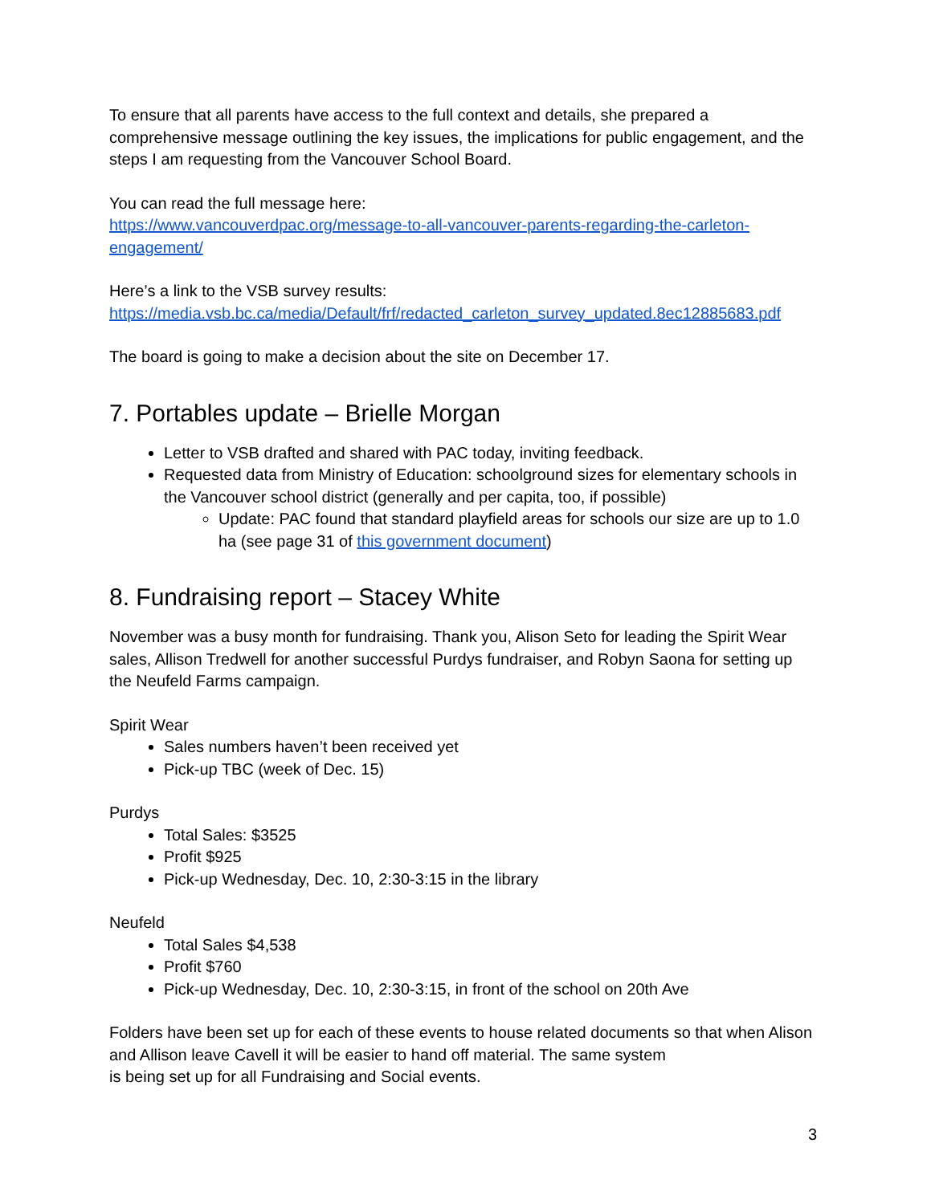To ensure that all parents have access to the full context and details, she prepared a comprehensive message outlining the key issues, the implications for public engagement, and the steps I am requesting from the Vancouver School Board.
You can read the full message here:
https://www.vancouverdpac.org/message-to-all-vancouver-parents-regarding-the-carleton-engagement/
Here’s a link to the VSB survey results:
https://media.vsb.bc.ca/media/Default/frf/redacted_carleton_survey_updated.8ec12885683.pdf
The board is going to make a decision about the site on December 17.
7. Portables update – Brielle Morgan
Letter to VSB drafted and shared with PAC today, inviting feedback.
Requested data from Ministry of Education: schoolground sizes for elementary schools in the Vancouver school district (generally and per capita, too, if possible)
Update: PAC found that standard playfield areas for schools our size are up to 1.0 ha (see page 31 of this government document)
8. Fundraising report – Stacey White
November was a busy month for fundraising. Thank you, Alison Seto for leading the Spirit Wear sales, Allison Tredwell for another successful Purdys fundraiser, and Robyn Saona for setting up the Neufeld Farms campaign.
Spirit Wear
Sales numbers haven’t been received yet
Pick-up TBC (week of Dec. 15)
Purdys
Total Sales: $3525
Profit $925
Pick-up Wednesday, Dec. 10, 2:30-3:15 in the library
Neufeld
Total Sales $4,538
Profit $760
Pick-up Wednesday, Dec. 10, 2:30-3:15, in front of the school on 20th Ave
Folders have been set up for each of these events to house related documents so that when Alison and Allison leave Cavell it will be easier to hand off material. The same system
is being set up for all Fundraising and Social events.
3